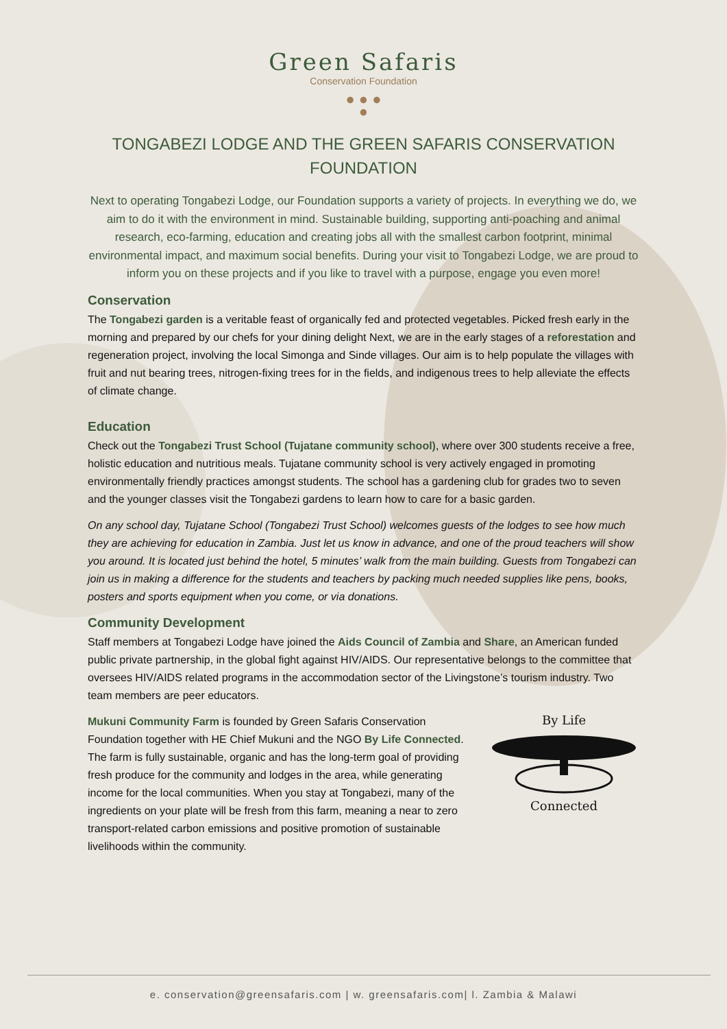Green Safaris
Conservation Foundation
● ● ●
●
TONGABEZI LODGE AND THE GREEN SAFARIS CONSERVATION FOUNDATION
Next to operating Tongabezi Lodge, our Foundation supports a variety of projects. In everything we do, we aim to do it with the environment in mind. Sustainable building, supporting anti-poaching and animal research, eco-farming, education and creating jobs all with the smallest carbon footprint, minimal environmental impact, and maximum social benefits. During your visit to Tongabezi Lodge, we are proud to inform you on these projects and if you like to travel with a purpose, engage you even more!
Conservation
The Tongabezi garden is a veritable feast of organically fed and protected vegetables. Picked fresh early in the morning and prepared by our chefs for your dining delight Next, we are in the early stages of a reforestation and regeneration project, involving the local Simonga and Sinde villages. Our aim is to help populate the villages with fruit and nut bearing trees, nitrogen-fixing trees for in the fields, and indigenous trees to help alleviate the effects of climate change.
Education
Check out the Tongabezi Trust School (Tujatane community school), where over 300 students receive a free, holistic education and nutritious meals. Tujatane community school is very actively engaged in promoting environmentally friendly practices amongst students. The school has a gardening club for grades two to seven and the younger classes visit the Tongabezi gardens to learn how to care for a basic garden.
On any school day, Tujatane School (Tongabezi Trust School) welcomes guests of the lodges to see how much they are achieving for education in Zambia. Just let us know in advance, and one of the proud teachers will show you around. It is located just behind the hotel, 5 minutes’ walk from the main building. Guests from Tongabezi can join us in making a difference for the students and teachers by packing much needed supplies like pens, books, posters and sports equipment when you come, or via donations.
Community Development
Staff members at Tongabezi Lodge have joined the Aids Council of Zambia and Share, an American funded public private partnership, in the global fight against HIV/AIDS. Our representative belongs to the committee that oversees HIV/AIDS related programs in the accommodation sector of the Livingstone’s tourism industry. Two team members are peer educators.
Mukuni Community Farm is founded by Green Safaris Conservation Foundation together with HE Chief Mukuni and the NGO By Life Connected. The farm is fully sustainable, organic and has the long-term goal of providing fresh produce for the community and lodges in the area, while generating income for the local communities. When you stay at Tongabezi, many of the ingredients on your plate will be fresh from this farm, meaning a near to zero transport-related carbon emissions and positive promotion of sustainable livelihoods within the community.
By Life
Connected
e. conservation@greensafaris.com | w. greensafaris.com| l. Zambia & Malawi